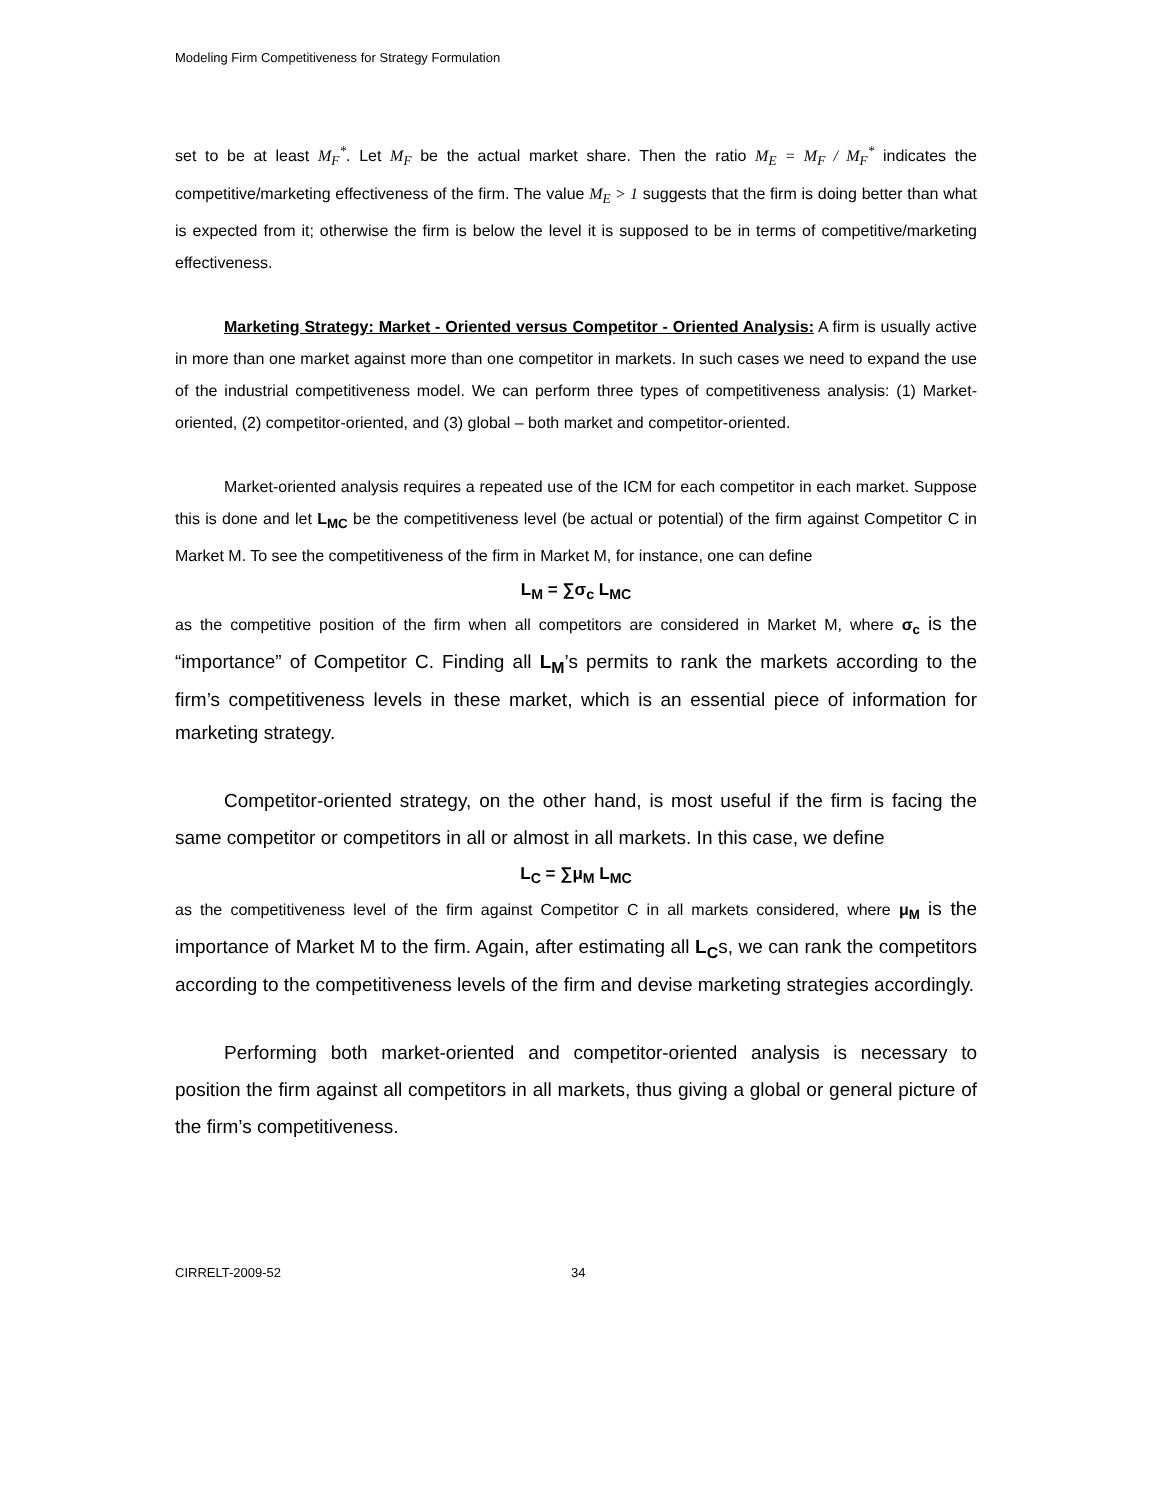Modeling Firm Competitiveness for Strategy Formulation
set to be at least M<sub>F</sub><sup>*</sup>. Let M<sub>F</sub> be the actual market share. Then the ratio M<sub>E</sub> = M<sub>F</sub> / M<sub>F</sub><sup>*</sup> indicates the competitive/marketing effectiveness of the firm. The value M<sub>E</sub> > 1 suggests that the firm is doing better than what is expected from it; otherwise the firm is below the level it is supposed to be in terms of competitive/marketing effectiveness.
Marketing Strategy: Market - Oriented versus Competitor - Oriented Analysis: A firm is usually active in more than one market against more than one competitor in markets. In such cases we need to expand the use of the industrial competitiveness model. We can perform three types of competitiveness analysis: (1) Market-oriented, (2) competitor-oriented, and (3) global – both market and competitor-oriented.
Market-oriented analysis requires a repeated use of the ICM for each competitor in each market. Suppose this is done and let L<sub>MC</sub> be the competitiveness level (be actual or potential) of the firm against Competitor C in Market M. To see the competitiveness of the firm in Market M, for instance, one can define
L<sub>M</sub> = ∑σ<sub>c</sub> L<sub>MC</sub>
as the competitive position of the firm when all competitors are considered in Market M, where σ<sub>c</sub> is the “importance” of Competitor C. Finding all L<sub>M</sub>’s permits to rank the markets according to the firm’s competitiveness levels in these market, which is an essential piece of information for marketing strategy.
Competitor-oriented strategy, on the other hand, is most useful if the firm is facing the same competitor or competitors in all or almost in all markets. In this case, we define
L<sub>C</sub> = ∑μ<sub>M</sub> L<sub>MC</sub>
as the competitiveness level of the firm against Competitor C in all markets considered, where μ<sub>M</sub> is the importance of Market M to the firm. Again, after estimating all L<sub>C</sub>s, we can rank the competitors according to the competitiveness levels of the firm and devise marketing strategies accordingly.
Performing both market-oriented and competitor-oriented analysis is necessary to position the firm against all competitors in all markets, thus giving a global or general picture of the firm’s competitiveness.
CIRRELT-2009-52 34